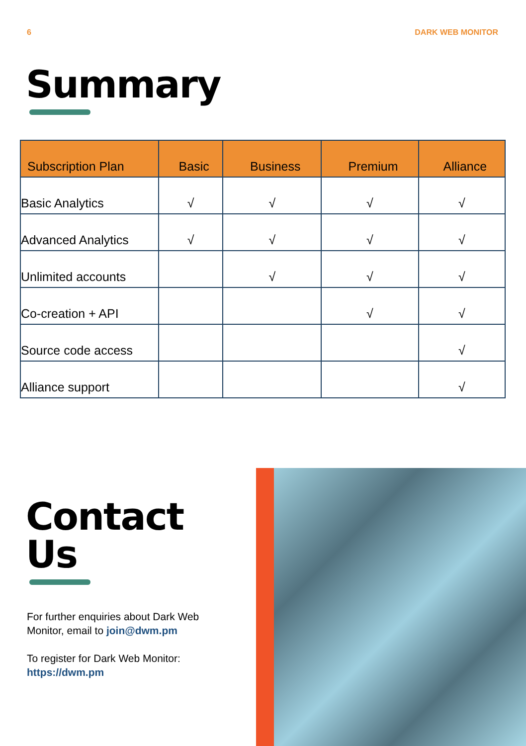6 DARK WEB MONITOR
Summary
| Subscription Plan | Basic | Business | Premium | Alliance |
| --- | --- | --- | --- | --- |
| Basic Analytics | √ | √ | √ | √ |
| Advanced Analytics | √ | √ | √ | √ |
| Unlimited accounts | | √ | √ | √ |
| Co-creation + API | | | √ | √ |
| Source code access | | | | √ |
| Alliance support | | | | √ |
Contact Us
For further enquiries about Dark Web Monitor, email to join@dwm.pm
To register for Dark Web Monitor:
https://dwm.pm